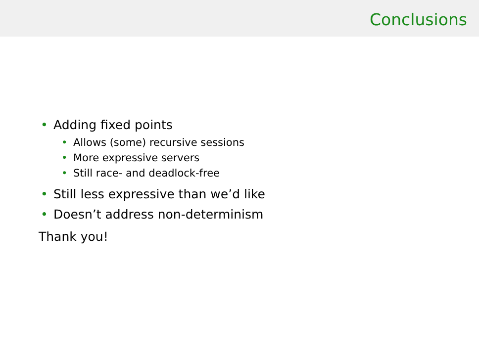Conclusions
• Adding fixed points
• Allows (some) recursive sessions
• More expressive servers
• Still race- and deadlock-free
• Still less expressive than we’d like
• Doesn’t address non-determinism
Thank you!